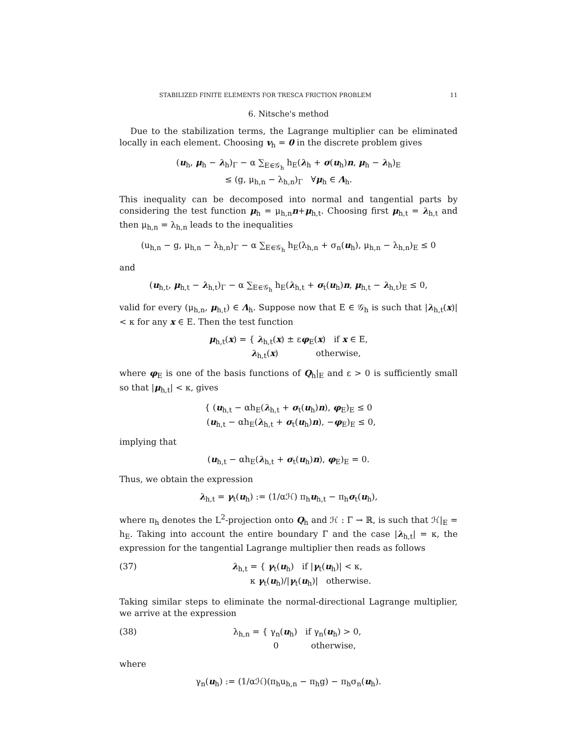STABILIZED FINITE ELEMENTS FOR TRESCA FRICTION PROBLEM 11
6. Nitsche's method
Due to the stabilization terms, the Lagrange multiplier can be eliminated locally in each element. Choosing v<sub>h</sub> = 0 in the discrete problem gives
(u<sub>h</sub>, μ<sub>h</sub> − λ<sub>h</sub>)<sub>Γ</sub> − α ∑<sub>E∈𝒢<sub>h</sub></sub> h<sub>E</sub>(λ<sub>h</sub> + σ(u<sub>h</sub>)n, μ<sub>h</sub> − λ<sub>h</sub>)<sub>E</sub>
≤ (g, μ<sub>h,n</sub> − λ<sub>h,n</sub>)<sub>Γ</sub> ∀μ<sub>h</sub> ∈ Λ<sub>h</sub>.
This inequality can be decomposed into normal and tangential parts by considering the test function μ<sub>h</sub> = μ<sub>h,n</sub>n+μ<sub>h,t</sub>. Choosing first μ<sub>h,t</sub> = λ<sub>h,t</sub> and then μ<sub>h,n</sub> = λ<sub>h,n</sub> leads to the inequalities
(u<sub>h,n</sub> − g, μ<sub>h,n</sub> − λ<sub>h,n</sub>)<sub>Γ</sub> − α ∑<sub>E∈𝒢<sub>h</sub></sub> h<sub>E</sub>(λ<sub>h,n</sub> + σ<sub>n</sub>(u<sub>h</sub>), μ<sub>h,n</sub> − λ<sub>h,n</sub>)<sub>E</sub> ≤ 0
and
(u<sub>h,t</sub>, μ<sub>h,t</sub> − λ<sub>h,t</sub>)<sub>Γ</sub> − α ∑<sub>E∈𝒢<sub>h</sub></sub> h<sub>E</sub>(λ<sub>h,t</sub> + σ<sub>t</sub>(u<sub>h</sub>)n, μ<sub>h,t</sub> − λ<sub>h,t</sub>)<sub>E</sub> ≤ 0,
valid for every (μ<sub>h,n</sub>, μ<sub>h,t</sub>) ∈ Λ<sub>h</sub>. Suppose now that E ∈ 𝒢<sub>h</sub> is such that |λ<sub>h,t</sub>(x)| < κ for any x ∈ E. Then the test function
μ<sub>h,t</sub>(x) = { λ<sub>h,t</sub>(x) ± εφ<sub>E</sub>(x) if x ∈ E,
λ<sub>h,t</sub>(x) otherwise,
where φ<sub>E</sub> is one of the basis functions of Q<sub>h</sub>|<sub>E</sub> and ε > 0 is sufficiently small so that |μ<sub>h,t</sub>| < κ, gives
{ (u<sub>h,t</sub> − αh<sub>E</sub>(λ<sub>h,t</sub> + σ<sub>t</sub>(u<sub>h</sub>)n), φ<sub>E</sub>)<sub>E</sub> ≤ 0
(u<sub>h,t</sub> − αh<sub>E</sub>(λ<sub>h,t</sub> + σ<sub>t</sub>(u<sub>h</sub>)n), −φ<sub>E</sub>)<sub>E</sub> ≤ 0,
implying that
(u<sub>h,t</sub> − αh<sub>E</sub>(λ<sub>h,t</sub> + σ<sub>t</sub>(u<sub>h</sub>)n), φ<sub>E</sub>)<sub>E</sub> = 0.
Thus, we obtain the expression
λ<sub>h,t</sub> = γ<sub>t</sub>(u<sub>h</sub>) := (1/αℋ) π<sub>h</sub>u<sub>h,t</sub> − π<sub>h</sub>σ<sub>t</sub>(u<sub>h</sub>),
where π<sub>h</sub> denotes the L<sup>2</sup>-projection onto Q<sub>h</sub> and ℋ : Γ → ℝ, is such that ℋ|<sub>E</sub> = h<sub>E</sub>. Taking into account the entire boundary Γ and the case |λ<sub>h,t</sub>| = κ, the expression for the tangential Lagrange multiplier then reads as follows
(37) λ<sub>h,t</sub> = { γ<sub>t</sub>(u<sub>h</sub>) if |γ<sub>t</sub>(u<sub>h</sub>)| < κ,
κ γ<sub>t</sub>(u<sub>h</sub>)/|γ<sub>t</sub>(u<sub>h</sub>)| otherwise.
Taking similar steps to eliminate the normal-directional Lagrange multiplier, we arrive at the expression
(38) λ<sub>h,n</sub> = { γ<sub>n</sub>(u<sub>h</sub>) if γ<sub>n</sub>(u<sub>h</sub>) > 0,
0 otherwise,
where
γ<sub>n</sub>(u<sub>h</sub>) := (1/αℋ)(π<sub>h</sub>u<sub>h,n</sub> − π<sub>h</sub>g) − π<sub>h</sub>σ<sub>n</sub>(u<sub>h</sub>).